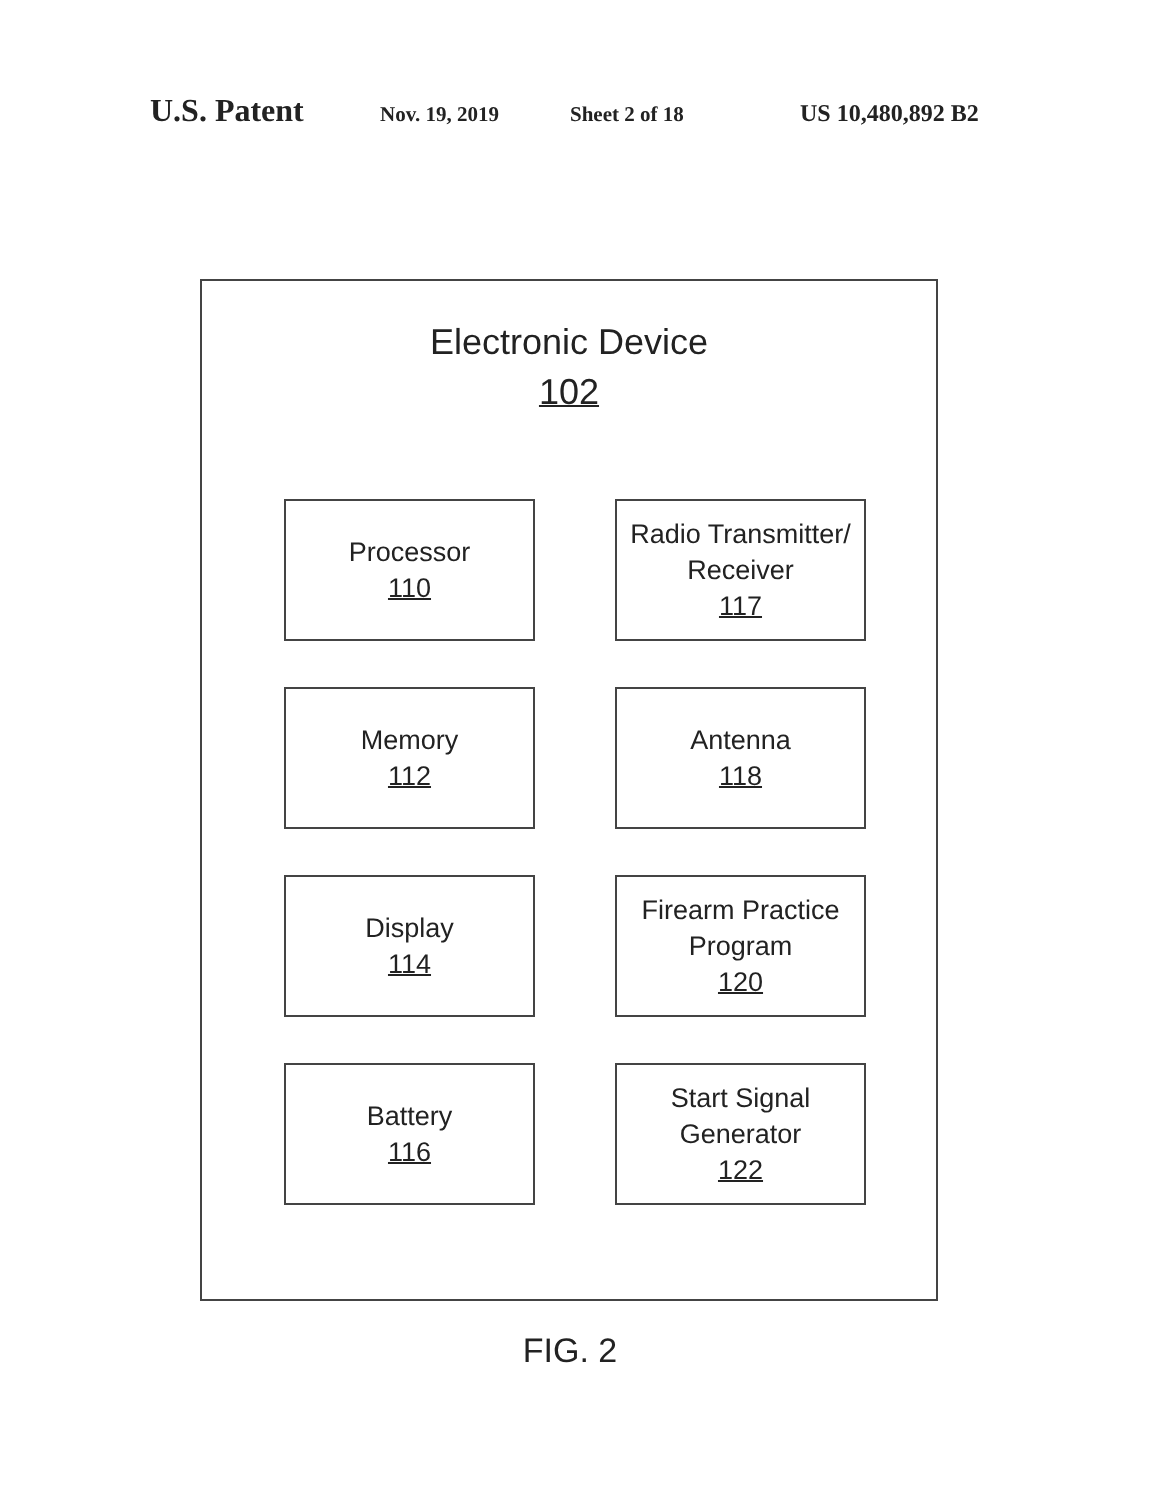U.S. Patent Nov. 19, 2019 Sheet 2 of 18 US 10,480,892 B2
Electronic Device
102
Processor
110
Radio Transmitter/
Receiver
117
Memory
112
Antenna
118
Display
114
Firearm Practice
Program
120
Battery
116
Start Signal
Generator
122
FIG. 2